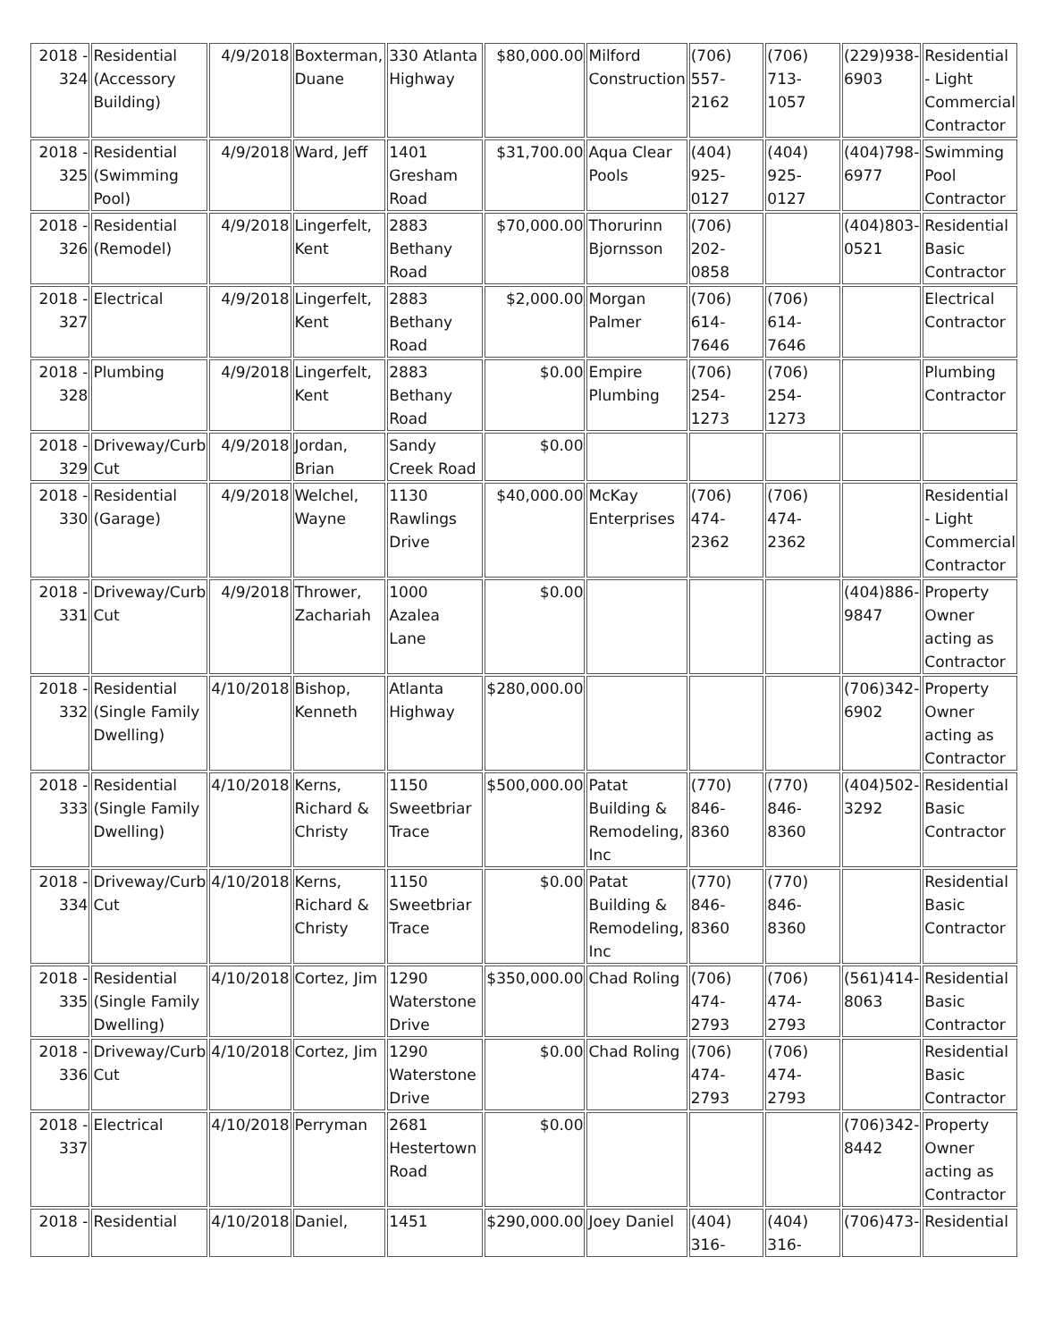| 2018 - 324 | Residential (Accessory Building) | 4/9/2018 | Boxterman, Duane | 330 Atlanta Highway | $80,000.00 | Milford Construction | (706) 557-2162 | (706) 713-1057 | (229)938-6903 | Residential - Light Commercial Contractor |
| 2018 - 325 | Residential (Swimming Pool) | 4/9/2018 | Ward, Jeff | 1401 Gresham Road | $31,700.00 | Aqua Clear Pools | (404) 925-0127 | (404) 925-0127 | (404)798-6977 | Swimming Pool Contractor |
| 2018 - 326 | Residential (Remodel) | 4/9/2018 | Lingerfelt, Kent | 2883 Bethany Road | $70,000.00 | Thorurinn Bjornsson | (706) 202-0858 | | (404)803-0521 | Residential Basic Contractor |
| 2018 - 327 | Electrical | 4/9/2018 | Lingerfelt, Kent | 2883 Bethany Road | $2,000.00 | Morgan Palmer | (706) 614-7646 | (706) 614-7646 | | Electrical Contractor |
| 2018 - 328 | Plumbing | 4/9/2018 | Lingerfelt, Kent | 2883 Bethany Road | $0.00 | Empire Plumbing | (706) 254-1273 | (706) 254-1273 | | Plumbing Contractor |
| 2018 - 329 | Driveway/Curb Cut | 4/9/2018 | Jordan, Brian | Sandy Creek Road | $0.00 | | | | | |
| 2018 - 330 | Residential (Garage) | 4/9/2018 | Welchel, Wayne | 1130 Rawlings Drive | $40,000.00 | McKay Enterprises | (706) 474-2362 | (706) 474-2362 | | Residential - Light Commercial Contractor |
| 2018 - 331 | Driveway/Curb Cut | 4/9/2018 | Thrower, Zachariah | 1000 Azalea Lane | $0.00 | | | | (404)886-9847 | Property Owner acting as Contractor |
| 2018 - 332 | Residential (Single Family Dwelling) | 4/10/2018 | Bishop, Kenneth | Atlanta Highway | $280,000.00 | | | | (706)342-6902 | Property Owner acting as Contractor |
| 2018 - 333 | Residential (Single Family Dwelling) | 4/10/2018 | Kerns, Richard & Christy | 1150 Sweetbriar Trace | $500,000.00 | Patat Building & Remodeling, Inc | (770) 846-8360 | (770) 846-8360 | (404)502-3292 | Residential Basic Contractor |
| 2018 - 334 | Driveway/Curb Cut | 4/10/2018 | Kerns, Richard & Christy | 1150 Sweetbriar Trace | $0.00 | Patat Building & Remodeling, Inc | (770) 846-8360 | (770) 846-8360 | | Residential Basic Contractor |
| 2018 - 335 | Residential (Single Family Dwelling) | 4/10/2018 | Cortez, Jim | 1290 Waterstone Drive | $350,000.00 | Chad Roling | (706) 474-2793 | (706) 474-2793 | (561)414-8063 | Residential Basic Contractor |
| 2018 - 336 | Driveway/Curb Cut | 4/10/2018 | Cortez, Jim | 1290 Waterstone Drive | $0.00 | Chad Roling | (706) 474-2793 | (706) 474-2793 | | Residential Basic Contractor |
| 2018 - 337 | Electrical | 4/10/2018 | Perryman | 2681 Hestertown Road | $0.00 | | | | (706)342-8442 | Property Owner acting as Contractor |
| 2018 - | Residential | 4/10/2018 | Daniel, | 1451 | $290,000.00 | Joey Daniel | (404) 316- | (404) 316- | (706)473- | Residential |